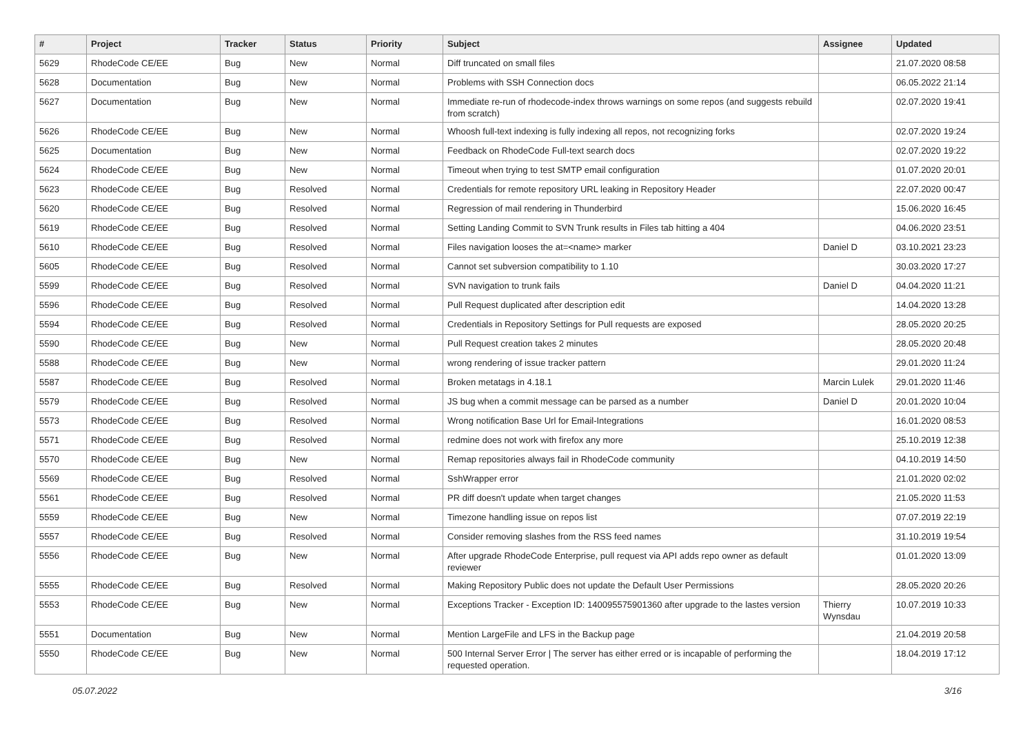| # | Project | Tracker | Status | Priority | Subject | Assignee | Updated |
| --- | --- | --- | --- | --- | --- | --- | --- |
| 5629 | RhodeCode CE/EE | Bug | New | Normal | Diff truncated on small files | | 21.07.2020 08:58 |
| 5628 | Documentation | Bug | New | Normal | Problems with SSH Connection docs | | 06.05.2022 21:14 |
| 5627 | Documentation | Bug | New | Normal | Immediate re-run of rhodecode-index throws warnings on some repos (and suggests rebuild from scratch) | | 02.07.2020 19:41 |
| 5626 | RhodeCode CE/EE | Bug | New | Normal | Whoosh full-text indexing is fully indexing all repos, not recognizing forks | | 02.07.2020 19:24 |
| 5625 | Documentation | Bug | New | Normal | Feedback on RhodeCode Full-text search docs | | 02.07.2020 19:22 |
| 5624 | RhodeCode CE/EE | Bug | New | Normal | Timeout when trying to test SMTP email configuration | | 01.07.2020 20:01 |
| 5623 | RhodeCode CE/EE | Bug | Resolved | Normal | Credentials for remote repository URL leaking in Repository Header | | 22.07.2020 00:47 |
| 5620 | RhodeCode CE/EE | Bug | Resolved | Normal | Regression of mail rendering in Thunderbird | | 15.06.2020 16:45 |
| 5619 | RhodeCode CE/EE | Bug | Resolved | Normal | Setting Landing Commit to SVN Trunk results in Files tab hitting a 404 | | 04.06.2020 23:51 |
| 5610 | RhodeCode CE/EE | Bug | Resolved | Normal | Files navigation looses the at=<name> marker | Daniel D | 03.10.2021 23:23 |
| 5605 | RhodeCode CE/EE | Bug | Resolved | Normal | Cannot set subversion compatibility to 1.10 | | 30.03.2020 17:27 |
| 5599 | RhodeCode CE/EE | Bug | Resolved | Normal | SVN navigation to trunk fails | Daniel D | 04.04.2020 11:21 |
| 5596 | RhodeCode CE/EE | Bug | Resolved | Normal | Pull Request duplicated after description edit | | 14.04.2020 13:28 |
| 5594 | RhodeCode CE/EE | Bug | Resolved | Normal | Credentials in Repository Settings for Pull requests are exposed | | 28.05.2020 20:25 |
| 5590 | RhodeCode CE/EE | Bug | New | Normal | Pull Request creation takes 2 minutes | | 28.05.2020 20:48 |
| 5588 | RhodeCode CE/EE | Bug | New | Normal | wrong rendering of issue tracker pattern | | 29.01.2020 11:24 |
| 5587 | RhodeCode CE/EE | Bug | Resolved | Normal | Broken metatags in 4.18.1 | Marcin Lulek | 29.01.2020 11:46 |
| 5579 | RhodeCode CE/EE | Bug | Resolved | Normal | JS bug when a commit message can be parsed as a number | Daniel D | 20.01.2020 10:04 |
| 5573 | RhodeCode CE/EE | Bug | Resolved | Normal | Wrong notification Base Url for Email-Integrations | | 16.01.2020 08:53 |
| 5571 | RhodeCode CE/EE | Bug | Resolved | Normal | redmine does not work with firefox any more | | 25.10.2019 12:38 |
| 5570 | RhodeCode CE/EE | Bug | New | Normal | Remap repositories always fail in RhodeCode community | | 04.10.2019 14:50 |
| 5569 | RhodeCode CE/EE | Bug | Resolved | Normal | SshWrapper error | | 21.01.2020 02:02 |
| 5561 | RhodeCode CE/EE | Bug | Resolved | Normal | PR diff doesn't update when target changes | | 21.05.2020 11:53 |
| 5559 | RhodeCode CE/EE | Bug | New | Normal | Timezone handling issue on repos list | | 07.07.2019 22:19 |
| 5557 | RhodeCode CE/EE | Bug | Resolved | Normal | Consider removing slashes from the RSS feed names | | 31.10.2019 19:54 |
| 5556 | RhodeCode CE/EE | Bug | New | Normal | After upgrade RhodeCode Enterprise, pull request via API adds repo owner as default reviewer | | 01.01.2020 13:09 |
| 5555 | RhodeCode CE/EE | Bug | Resolved | Normal | Making Repository Public does not update the Default User Permissions | | 28.05.2020 20:26 |
| 5553 | RhodeCode CE/EE | Bug | New | Normal | Exceptions Tracker - Exception ID: 140095575901360 after upgrade to the lastes version | Thierry Wynsdau | 10.07.2019 10:33 |
| 5551 | Documentation | Bug | New | Normal | Mention LargeFile and LFS in the Backup page | | 21.04.2019 20:58 |
| 5550 | RhodeCode CE/EE | Bug | New | Normal | 500 Internal Server Error / The server has either erred or is incapable of performing the requested operation. | | 18.04.2019 17:12 |
05.07.2022 3/16